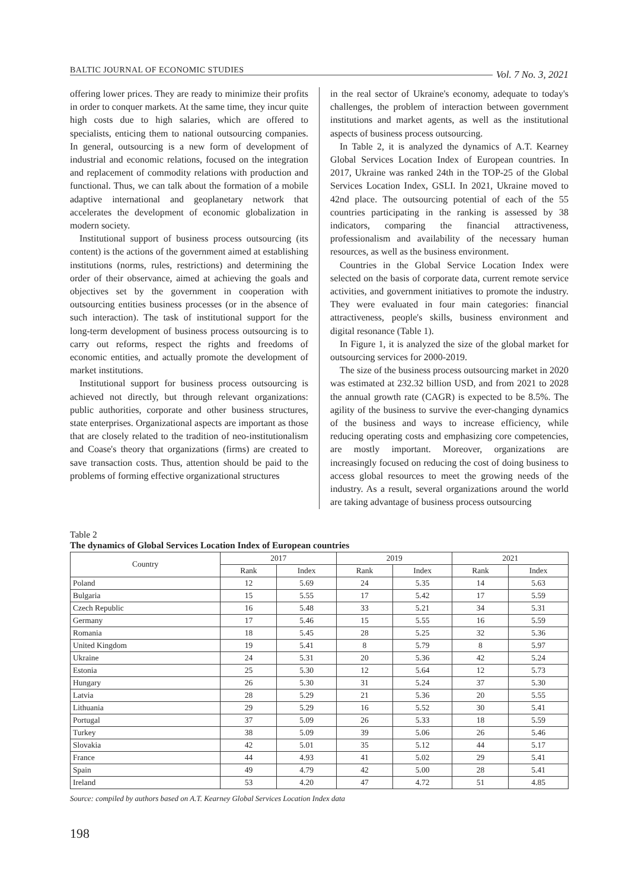BALTIC JOURNAL OF ECONOMIC STUDIES Vol. 7 No. 3, 2021
offering lower prices. They are ready to minimize their profits in order to conquer markets. At the same time, they incur quite high costs due to high salaries, which are offered to specialists, enticing them to national outsourcing companies. In general, outsourcing is a new form of development of industrial and economic relations, focused on the integration and replacement of commodity relations with production and functional. Thus, we can talk about the formation of a mobile adaptive international and geoplanetary network that accelerates the development of economic globalization in modern society.
Institutional support of business process outsourcing (its content) is the actions of the government aimed at establishing institutions (norms, rules, restrictions) and determining the order of their observance, aimed at achieving the goals and objectives set by the government in cooperation with outsourcing entities business processes (or in the absence of such interaction). The task of institutional support for the long-term development of business process outsourcing is to carry out reforms, respect the rights and freedoms of economic entities, and actually promote the development of market institutions.
Institutional support for business process outsourcing is achieved not directly, but through relevant organizations: public authorities, corporate and other business structures, state enterprises. Organizational aspects are important as those that are closely related to the tradition of neo-institutionalism and Coase's theory that organizations (firms) are created to save transaction costs. Thus, attention should be paid to the problems of forming effective organizational structures
in the real sector of Ukraine's economy, adequate to today's challenges, the problem of interaction between government institutions and market agents, as well as the institutional aspects of business process outsourcing.
In Table 2, it is analyzed the dynamics of A.T. Kearney Global Services Location Index of European countries. In 2017, Ukraine was ranked 24th in the TOP-25 of the Global Services Location Index, GSLI. In 2021, Ukraine moved to 42nd place. The outsourcing potential of each of the 55 countries participating in the ranking is assessed by 38 indicators, comparing the financial attractiveness, professionalism and availability of the necessary human resources, as well as the business environment.
Countries in the Global Service Location Index were selected on the basis of corporate data, current remote service activities, and government initiatives to promote the industry. They were evaluated in four main categories: financial attractiveness, people's skills, business environment and digital resonance (Table 1).
In Figure 1, it is analyzed the size of the global market for outsourcing services for 2000-2019.
The size of the business process outsourcing market in 2020 was estimated at 232.32 billion USD, and from 2021 to 2028 the annual growth rate (CAGR) is expected to be 8.5%. The agility of the business to survive the ever-changing dynamics of the business and ways to increase efficiency, while reducing operating costs and emphasizing core competencies, are mostly important. Moreover, organizations are increasingly focused on reducing the cost of doing business to access global resources to meet the growing needs of the industry. As a result, several organizations around the world are taking advantage of business process outsourcing
Table 2
The dynamics of Global Services Location Index of European countries
| Country | 2017 | | 2019 | | 2021 | |
| --- | --- | --- | --- | --- | --- | --- |
| | Rank | Index | Rank | Index | Rank | Index |
| Poland | 12 | 5.69 | 24 | 5.35 | 14 | 5.63 |
| Bulgaria | 15 | 5.55 | 17 | 5.42 | 17 | 5.59 |
| Czech Republic | 16 | 5.48 | 33 | 5.21 | 34 | 5.31 |
| Germany | 17 | 5.46 | 15 | 5.55 | 16 | 5.59 |
| Romania | 18 | 5.45 | 28 | 5.25 | 32 | 5.36 |
| United Kingdom | 19 | 5.41 | 8 | 5.79 | 8 | 5.97 |
| Ukraine | 24 | 5.31 | 20 | 5.36 | 42 | 5.24 |
| Estonia | 25 | 5.30 | 12 | 5.64 | 12 | 5.73 |
| Hungary | 26 | 5.30 | 31 | 5.24 | 37 | 5.30 |
| Latvia | 28 | 5.29 | 21 | 5.36 | 20 | 5.55 |
| Lithuania | 29 | 5.29 | 16 | 5.52 | 30 | 5.41 |
| Portugal | 37 | 5.09 | 26 | 5.33 | 18 | 5.59 |
| Turkey | 38 | 5.09 | 39 | 5.06 | 26 | 5.46 |
| Slovakia | 42 | 5.01 | 35 | 5.12 | 44 | 5.17 |
| France | 44 | 4.93 | 41 | 5.02 | 29 | 5.41 |
| Spain | 49 | 4.79 | 42 | 5.00 | 28 | 5.41 |
| Ireland | 53 | 4.20 | 47 | 4.72 | 51 | 4.85 |
Source: compiled by authors based on A.T. Kearney Global Services Location Index data
198